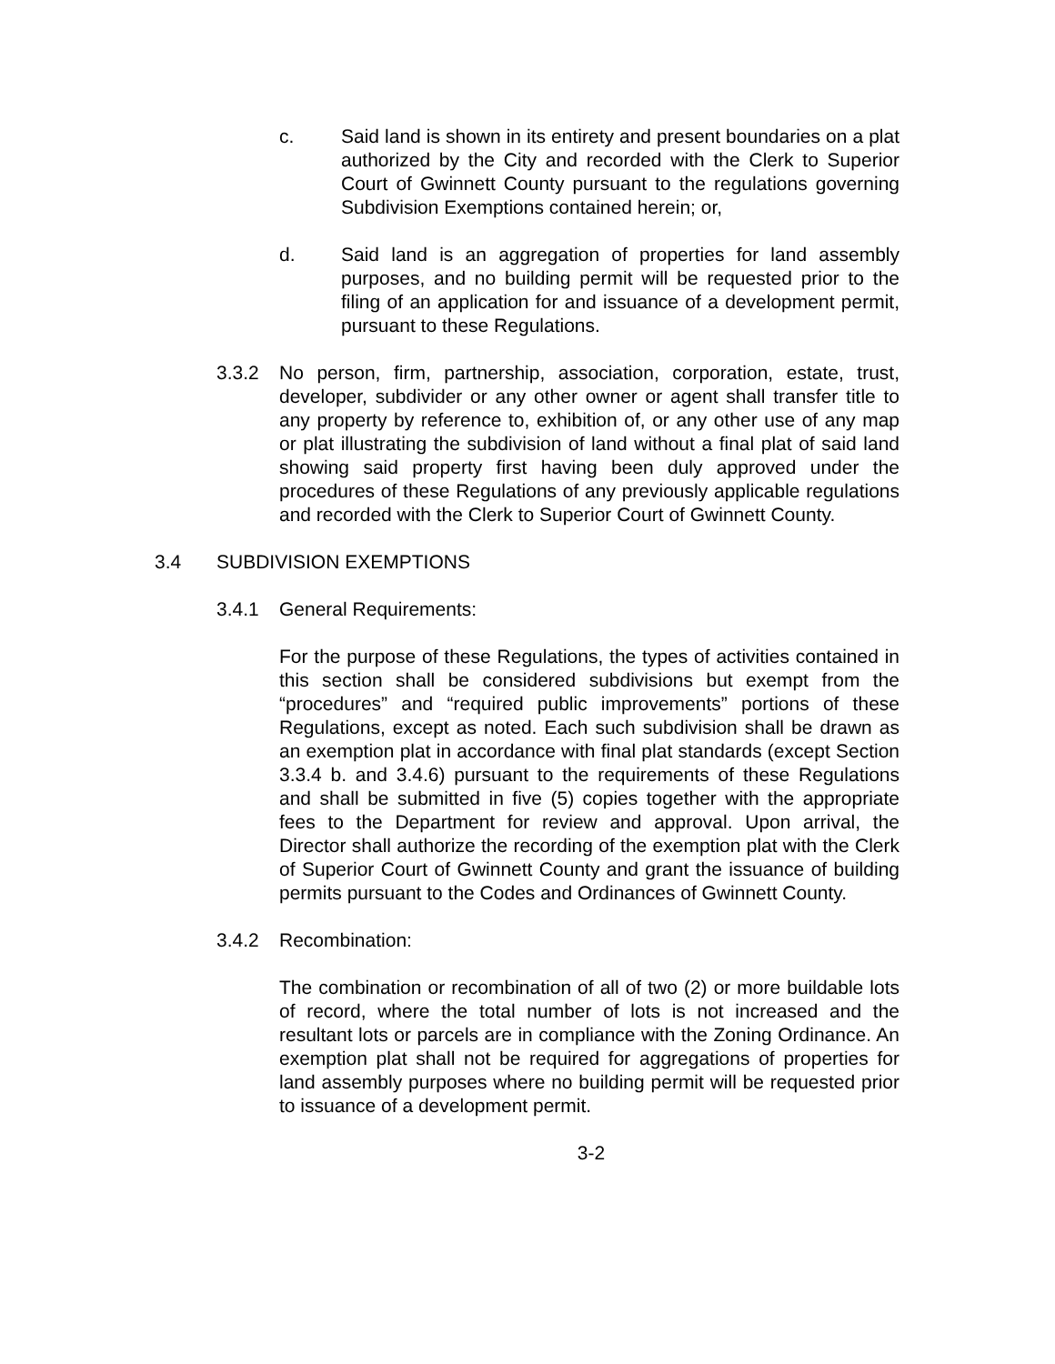c. Said land is shown in its entirety and present boundaries on a plat authorized by the City and recorded with the Clerk to Superior Court of Gwinnett County pursuant to the regulations governing Subdivision Exemptions contained herein; or,
d. Said land is an aggregation of properties for land assembly purposes, and no building permit will be requested prior to the filing of an application for and issuance of a development permit, pursuant to these Regulations.
3.3.2 No person, firm, partnership, association, corporation, estate, trust, developer, subdivider or any other owner or agent shall transfer title to any property by reference to, exhibition of, or any other use of any map or plat illustrating the subdivision of land without a final plat of said land showing said property first having been duly approved under the procedures of these Regulations of any previously applicable regulations and recorded with the Clerk to Superior Court of Gwinnett County.
3.4 SUBDIVISION EXEMPTIONS
3.4.1 General Requirements:
For the purpose of these Regulations, the types of activities contained in this section shall be considered subdivisions but exempt from the “procedures” and “required public improvements” portions of these Regulations, except as noted. Each such subdivision shall be drawn as an exemption plat in accordance with final plat standards (except Section 3.3.4 b. and 3.4.6) pursuant to the requirements of these Regulations and shall be submitted in five (5) copies together with the appropriate fees to the Department for review and approval. Upon arrival, the Director shall authorize the recording of the exemption plat with the Clerk of Superior Court of Gwinnett County and grant the issuance of building permits pursuant to the Codes and Ordinances of Gwinnett County.
3.4.2 Recombination:
The combination or recombination of all of two (2) or more buildable lots of record, where the total number of lots is not increased and the resultant lots or parcels are in compliance with the Zoning Ordinance. An exemption plat shall not be required for aggregations of properties for land assembly purposes where no building permit will be requested prior to issuance of a development permit.
3-2